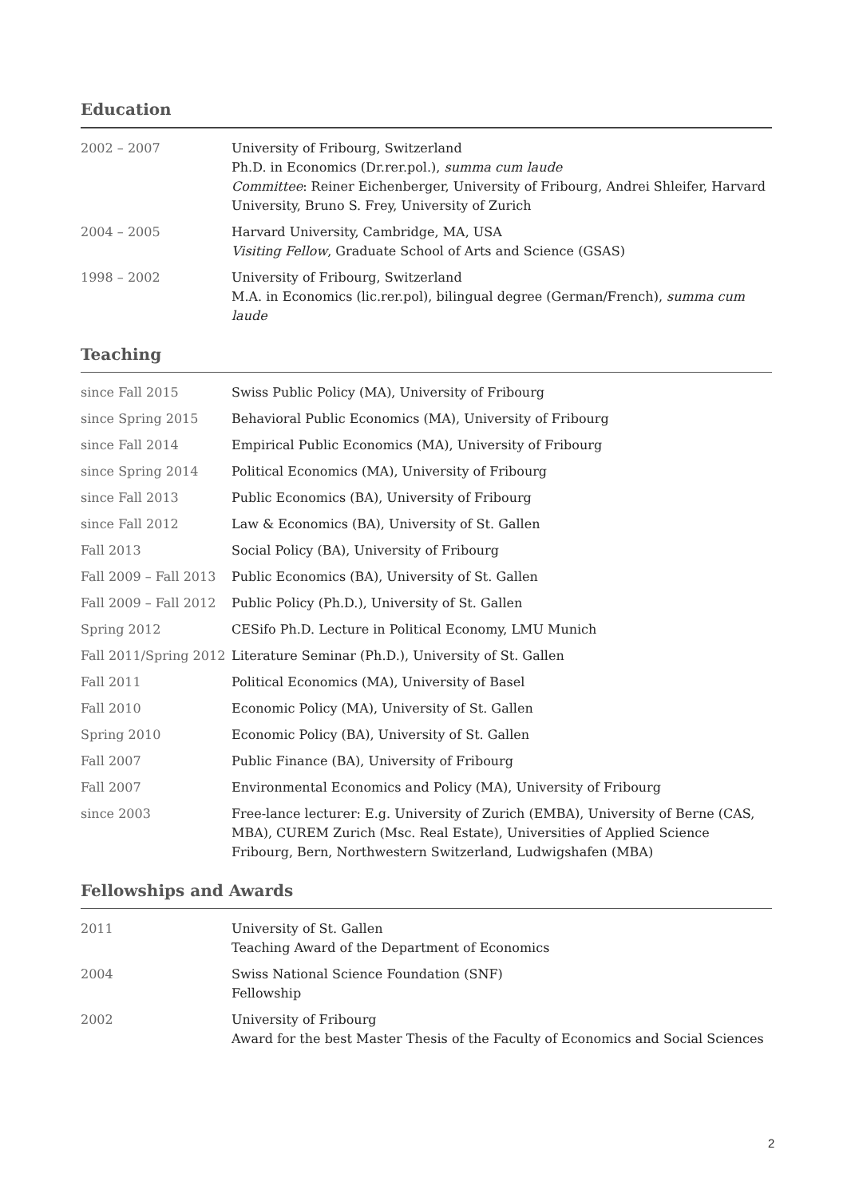Education
| 2002 – 2007 | University of Fribourg, Switzerland Ph.D. in Economics (Dr.rer.pol.), summa cum laude Committee : Reiner Eichenberger, University of Fribourg, Andrei Shleifer, Harvard University, Bruno S. Frey, University of Zurich |
| 2004 – 2005 | Harvard University, Cambridge, MA, USA Visiting Fellow , Graduate School of Arts and Science (GSAS) |
| 1998 – 2002 | University of Fribourg, Switzerland M.A. in Economics (lic.rer.pol), bilingual degree (German/French), summa cum laude |
Teaching
| since Fall 2015 | Swiss Public Policy (MA), University of Fribourg |
| since Spring 2015 | Behavioral Public Economics (MA), University of Fribourg |
| since Fall 2014 | Empirical Public Economics (MA), University of Fribourg |
| since Spring 2014 | Political Economics (MA), University of Fribourg |
| since Fall 2013 | Public Economics (BA), University of Fribourg |
| since Fall 2012 | Law & Economics (BA), University of St. Gallen |
| Fall 2013 | Social Policy (BA), University of Fribourg |
| Fall 2009 – Fall 2013 | Public Economics (BA), University of St. Gallen |
| Fall 2009 – Fall 2012 | Public Policy (Ph.D.), University of St. Gallen |
| Spring 2012 | CESifo Ph.D. Lecture in Political Economy, LMU Munich |
| Fall 2011/Spring 2012 | Literature Seminar (Ph.D.), University of St. Gallen |
| Fall 2011 | Political Economics (MA), University of Basel |
| Fall 2010 | Economic Policy (MA), University of St. Gallen |
| Spring 2010 | Economic Policy (BA), University of St. Gallen |
| Fall 2007 | Public Finance (BA), University of Fribourg |
| Fall 2007 | Environmental Economics and Policy (MA), University of Fribourg |
| since 2003 | Free-lance lecturer: E.g. University of Zurich (EMBA), University of Berne (CAS, MBA), CUREM Zurich (Msc. Real Estate), Universities of Applied Science Fribourg, Bern, Northwestern Switzerland, Ludwigshafen (MBA) |
Fellowships and Awards
| 2011 | University of St. Gallen Teaching Award of the Department of Economics |
| 2004 | Swiss National Science Foundation (SNF) Fellowship |
| 2002 | University of Fribourg Award for the best Master Thesis of the Faculty of Economics and Social Sciences |
2